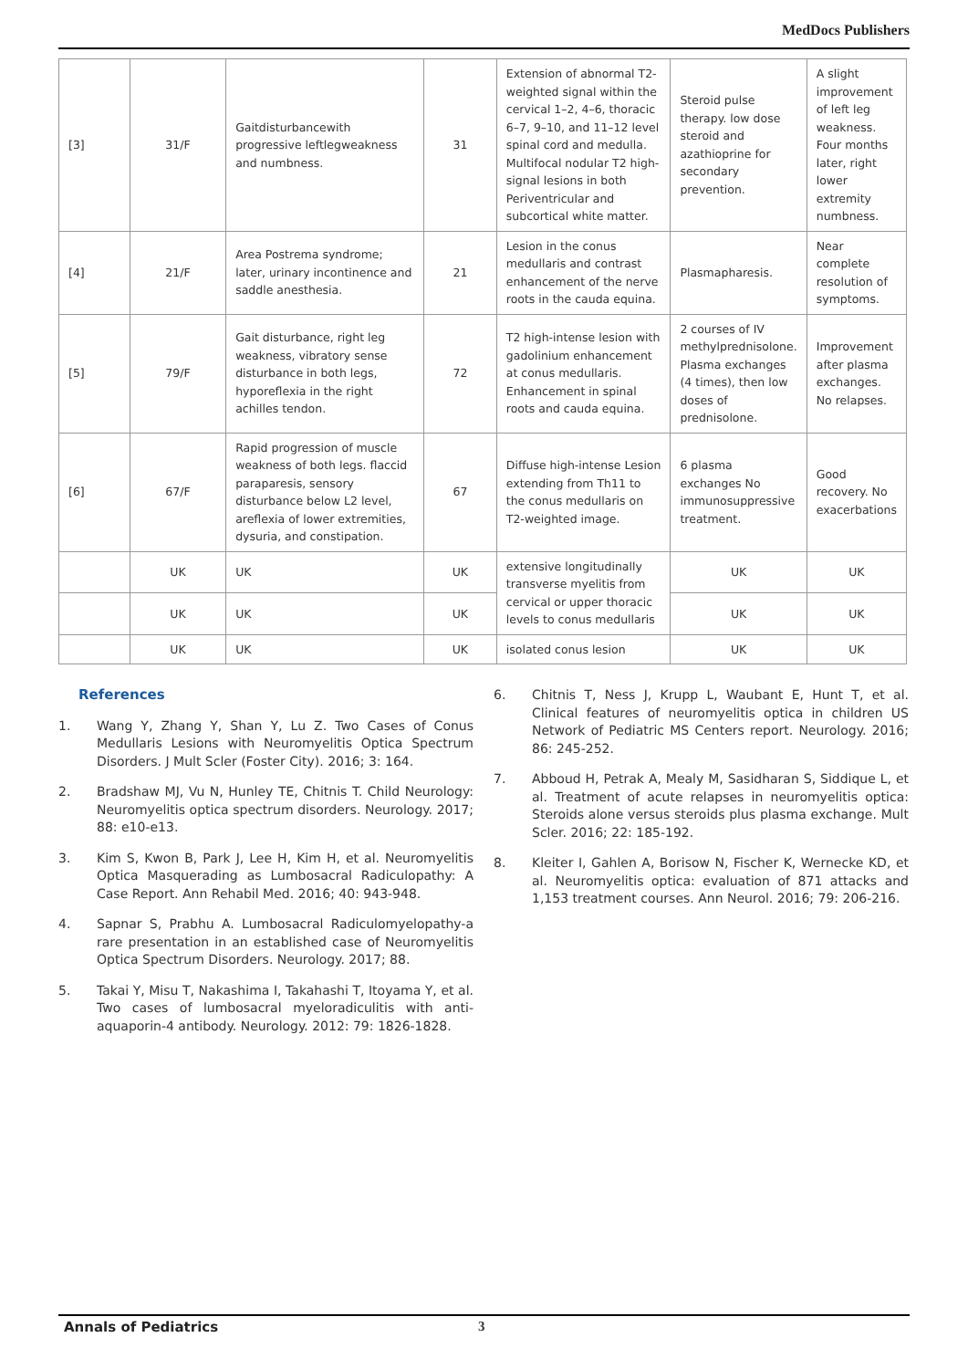MedDocs Publishers
| [3] | 31/F | Gaitdisturbancewith progressive leftlegweakness and numbness. | 31 | Extension of abnormal T2-weighted signal within the cervical 1–2, 4–6, thoracic 6–7, 9–10, and 11–12 level spinal cord and medulla. Multifocal nodular T2 high-signal lesions in both Periventricular and subcortical white matter. | Steroid pulse therapy. low dose steroid and azathioprine for secondary prevention. | A slight improvement of left leg weakness. Four months later, right lower extremity numbness. |
| [4] | 21/F | Area Postrema syndrome; later, urinary incontinence and saddle anesthesia. | 21 | Lesion in the conus medullaris and contrast enhancement of the nerve roots in the cauda equina. | Plasmapharesis. | Near complete resolution of symptoms. |
| [5] | 79/F | Gait disturbance, right leg weakness, vibratory sense disturbance in both legs, hyporeflexia in the right achilles tendon. | 72 | T2 high-intense lesion with gadolinium enhancement at conus medullaris. Enhancement in spinal roots and cauda equina. | 2 courses of IV methylprednisolone. Plasma exchanges (4 times), then low doses of prednisolone. | Improvement after plasma exchanges. No relapses. |
| [6] | 67/F | Rapid progression of muscle weakness of both legs. flaccid paraparesis, sensory disturbance below L2 level, areflexia of lower extremities, dysuria, and constipation. | 67 | Diffuse high-intense Lesion extending from Th11 to the conus medullaris on T2-weighted image. | 6 plasma exchanges No immunosuppressive treatment. | Good recovery. No exacerbations |
| | UK | UK | UK | extensive longitudinally transverse myelitis from cervical or upper thoracic levels to conus medullaris | UK | UK |
| | UK | UK | UK | | UK | UK |
| | UK | UK | UK | isolated conus lesion | UK | UK |
References
1. Wang Y, Zhang Y, Shan Y, Lu Z. Two Cases of Conus Medullaris Lesions with Neuromyelitis Optica Spectrum Disorders. J Mult Scler (Foster City). 2016; 3: 164.
2. Bradshaw MJ, Vu N, Hunley TE, Chitnis T. Child Neurology: Neuromyelitis optica spectrum disorders. Neurology. 2017; 88: e10-e13.
3. Kim S, Kwon B, Park J, Lee H, Kim H, et al. Neuromyelitis Optica Masquerading as Lumbosacral Radiculopathy: A Case Report. Ann Rehabil Med. 2016; 40: 943-948.
4. Sapnar S, Prabhu A. Lumbosacral Radiculomyelopathy-a rare presentation in an established case of Neuromyelitis Optica Spectrum Disorders. Neurology. 2017; 88.
5. Takai Y, Misu T, Nakashima I, Takahashi T, Itoyama Y, et al. Two cases of lumbosacral myeloradiculitis with anti-aquaporin-4 antibody. Neurology. 2012: 79: 1826-1828.
6. Chitnis T, Ness J, Krupp L, Waubant E, Hunt T, et al. Clinical features of neuromyelitis optica in children US Network of Pediatric MS Centers report. Neurology. 2016; 86: 245-252.
7. Abboud H, Petrak A, Mealy M, Sasidharan S, Siddique L, et al. Treatment of acute relapses in neuromyelitis optica: Steroids alone versus steroids plus plasma exchange. Mult Scler. 2016; 22: 185-192.
8. Kleiter I, Gahlen A, Borisow N, Fischer K, Wernecke KD, et al. Neuromyelitis optica: evaluation of 871 attacks and 1,153 treatment courses. Ann Neurol. 2016; 79: 206-216.
Annals of Pediatrics 3